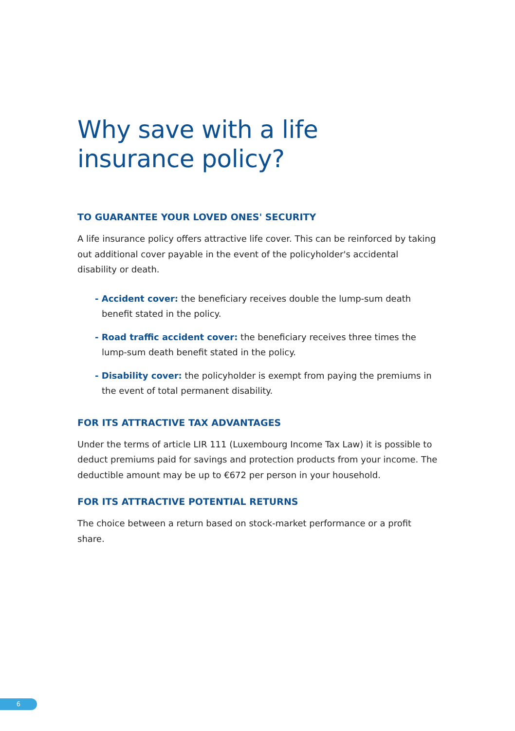Why save with a life insurance policy?
TO GUARANTEE YOUR LOVED ONES' SECURITY
A life insurance policy offers attractive life cover. This can be reinforced by taking out additional cover payable in the event of the policyholder's accidental disability or death.
- Accident cover: the beneficiary receives double the lump-sum death benefit stated in the policy.
- Road traffic accident cover: the beneficiary receives three times the lump-sum death benefit stated in the policy.
- Disability cover: the policyholder is exempt from paying the premiums in the event of total permanent disability.
FOR ITS ATTRACTIVE TAX ADVANTAGES
Under the terms of article LIR 111 (Luxembourg Income Tax Law) it is possible to deduct premiums paid for savings and protection products from your income. The deductible amount may be up to €672 per person in your household.
FOR ITS ATTRACTIVE POTENTIAL RETURNS
The choice between a return based on stock-market performance or a profit share.
6